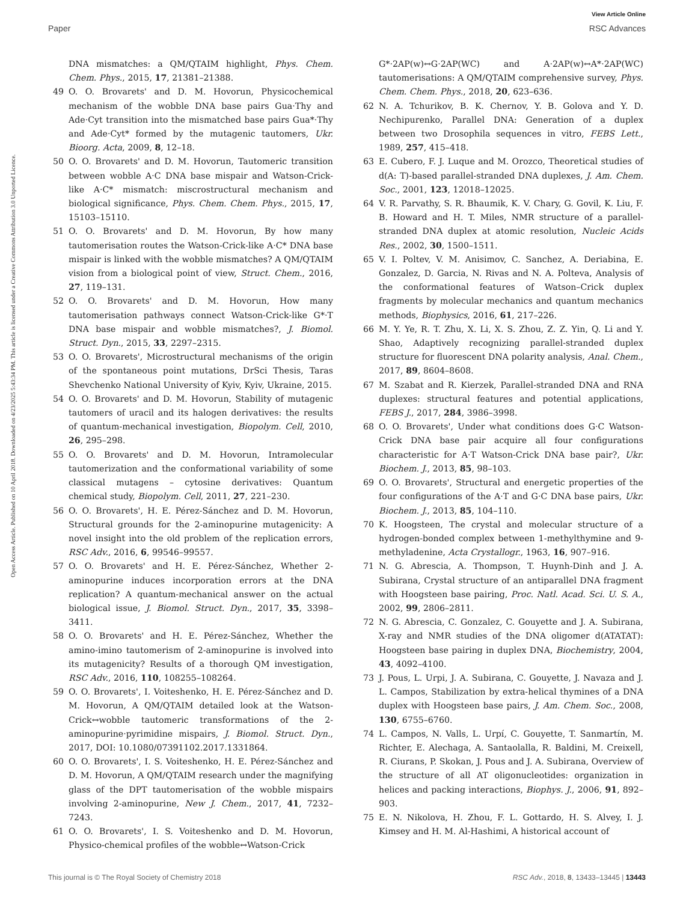View Article Online
Paper RSC Advances
Open Access Article. Published on 10 April 2018. Downloaded on 4/23/2025 5:43:34 PM. This article is licensed under a Creative Commons Attribution 3.0 Unported Licence.
DNA mismatches: a QM/QTAIM highlight, Phys. Chem. Chem. Phys., 2015, 17, 21381–21388.
49 O. O. Brovarets' and D. M. Hovorun, Physicochemical mechanism of the wobble DNA base pairs Gua·Thy and Ade·Cyt transition into the mismatched base pairs Gua*·Thy and Ade·Cyt* formed by the mutagenic tautomers, Ukr. Bioorg. Acta, 2009, 8, 12–18.
50 O. O. Brovarets' and D. M. Hovorun, Tautomeric transition between wobble A·C DNA base mispair and Watson-Crick-like A·C* mismatch: miscrostructural mechanism and biological significance, Phys. Chem. Chem. Phys., 2015, 17, 15103–15110.
51 O. O. Brovarets' and D. M. Hovorun, By how many tautomerisation routes the Watson-Crick-like A·C* DNA base mispair is linked with the wobble mismatches? A QM/QTAIM vision from a biological point of view, Struct. Chem., 2016, 27, 119–131.
52 O. O. Brovarets' and D. M. Hovorun, How many tautomerisation pathways connect Watson-Crick-like G*·T DNA base mispair and wobble mismatches?, J. Biomol. Struct. Dyn., 2015, 33, 2297–2315.
53 O. O. Brovarets', Microstructural mechanisms of the origin of the spontaneous point mutations, DrSci Thesis, Taras Shevchenko National University of Kyiv, Kyiv, Ukraine, 2015.
54 O. O. Brovarets' and D. M. Hovorun, Stability of mutagenic tautomers of uracil and its halogen derivatives: the results of quantum-mechanical investigation, Biopolym. Cell, 2010, 26, 295–298.
55 O. O. Brovarets' and D. M. Hovorun, Intramolecular tautomerization and the conformational variability of some classical mutagens – cytosine derivatives: Quantum chemical study, Biopolym. Cell, 2011, 27, 221–230.
56 O. O. Brovarets', H. E. Pérez-Sánchez and D. M. Hovorun, Structural grounds for the 2-aminopurine mutagenicity: A novel insight into the old problem of the replication errors, RSC Adv., 2016, 6, 99546–99557.
57 O. O. Brovarets' and H. E. Pérez-Sánchez, Whether 2-aminopurine induces incorporation errors at the DNA replication? A quantum-mechanical answer on the actual biological issue, J. Biomol. Struct. Dyn., 2017, 35, 3398–3411.
58 O. O. Brovarets' and H. E. Pérez-Sánchez, Whether the amino-imino tautomerism of 2-aminopurine is involved into its mutagenicity? Results of a thorough QM investigation, RSC Adv., 2016, 110, 108255–108264.
59 O. O. Brovarets', I. Voiteshenko, H. E. Pérez-Sánchez and D. M. Hovorun, A QM/QTAIM detailed look at the Watson-Crick↔wobble tautomeric transformations of the 2-aminopurine·pyrimidine mispairs, J. Biomol. Struct. Dyn., 2017, DOI: 10.1080/07391102.2017.1331864.
60 O. O. Brovarets', I. S. Voiteshenko, H. E. Pérez-Sánchez and D. M. Hovorun, A QM/QTAIM research under the magnifying glass of the DPT tautomerisation of the wobble mispairs involving 2-aminopurine, New J. Chem., 2017, 41, 7232–7243.
61 O. O. Brovarets', I. S. Voiteshenko and D. M. Hovorun, Physico-chemical profiles of the wobble↔Watson-Crick
G*·2AP(w)↔G·2AP(WC) and A·2AP(w)↔A*·2AP(WC) tautomerisations: A QM/QTAIM comprehensive survey, Phys. Chem. Chem. Phys., 2018, 20, 623–636.
62 N. A. Tchurikov, B. K. Chernov, Y. B. Golova and Y. D. Nechipurenko, Parallel DNA: Generation of a duplex between two Drosophila sequences in vitro, FEBS Lett., 1989, 257, 415–418.
63 E. Cubero, F. J. Luque and M. Orozco, Theoretical studies of d(A: T)-based parallel-stranded DNA duplexes, J. Am. Chem. Soc., 2001, 123, 12018–12025.
64 V. R. Parvathy, S. R. Bhaumik, K. V. Chary, G. Govil, K. Liu, F. B. Howard and H. T. Miles, NMR structure of a parallel-stranded DNA duplex at atomic resolution, Nucleic Acids Res., 2002, 30, 1500–1511.
65 V. I. Poltev, V. M. Anisimov, C. Sanchez, A. Deriabina, E. Gonzalez, D. Garcia, N. Rivas and N. A. Polteva, Analysis of the conformational features of Watson–Crick duplex fragments by molecular mechanics and quantum mechanics methods, Biophysics, 2016, 61, 217–226.
66 M. Y. Ye, R. T. Zhu, X. Li, X. S. Zhou, Z. Z. Yin, Q. Li and Y. Shao, Adaptively recognizing parallel-stranded duplex structure for fluorescent DNA polarity analysis, Anal. Chem., 2017, 89, 8604–8608.
67 M. Szabat and R. Kierzek, Parallel-stranded DNA and RNA duplexes: structural features and potential applications, FEBS J., 2017, 284, 3986–3998.
68 O. O. Brovarets', Under what conditions does G·C Watson-Crick DNA base pair acquire all four configurations characteristic for A·T Watson-Crick DNA base pair?, Ukr. Biochem. J., 2013, 85, 98–103.
69 O. O. Brovarets', Structural and energetic properties of the four configurations of the A·T and G·C DNA base pairs, Ukr. Biochem. J., 2013, 85, 104–110.
70 K. Hoogsteen, The crystal and molecular structure of a hydrogen-bonded complex between 1-methylthymine and 9-methyladenine, Acta Crystallogr., 1963, 16, 907–916.
71 N. G. Abrescia, A. Thompson, T. Huynh-Dinh and J. A. Subirana, Crystal structure of an antiparallel DNA fragment with Hoogsteen base pairing, Proc. Natl. Acad. Sci. U. S. A., 2002, 99, 2806–2811.
72 N. G. Abrescia, C. Gonzalez, C. Gouyette and J. A. Subirana, X-ray and NMR studies of the DNA oligomer d(ATATAT): Hoogsteen base pairing in duplex DNA, Biochemistry, 2004, 43, 4092–4100.
73 J. Pous, L. Urpi, J. A. Subirana, C. Gouyette, J. Navaza and J. L. Campos, Stabilization by extra-helical thymines of a DNA duplex with Hoogsteen base pairs, J. Am. Chem. Soc., 2008, 130, 6755–6760.
74 L. Campos, N. Valls, L. Urpí, C. Gouyette, T. Sanmartín, M. Richter, E. Alechaga, A. Santaolalla, R. Baldini, M. Creixell, R. Ciurans, P. Skokan, J. Pous and J. A. Subirana, Overview of the structure of all AT oligonucleotides: organization in helices and packing interactions, Biophys. J., 2006, 91, 892–903.
75 E. N. Nikolova, H. Zhou, F. L. Gottardo, H. S. Alvey, I. J. Kimsey and H. M. Al-Hashimi, A historical account of
This journal is © The Royal Society of Chemistry 2018 RSC Adv., 2018, 8, 13433–13445 | 13443